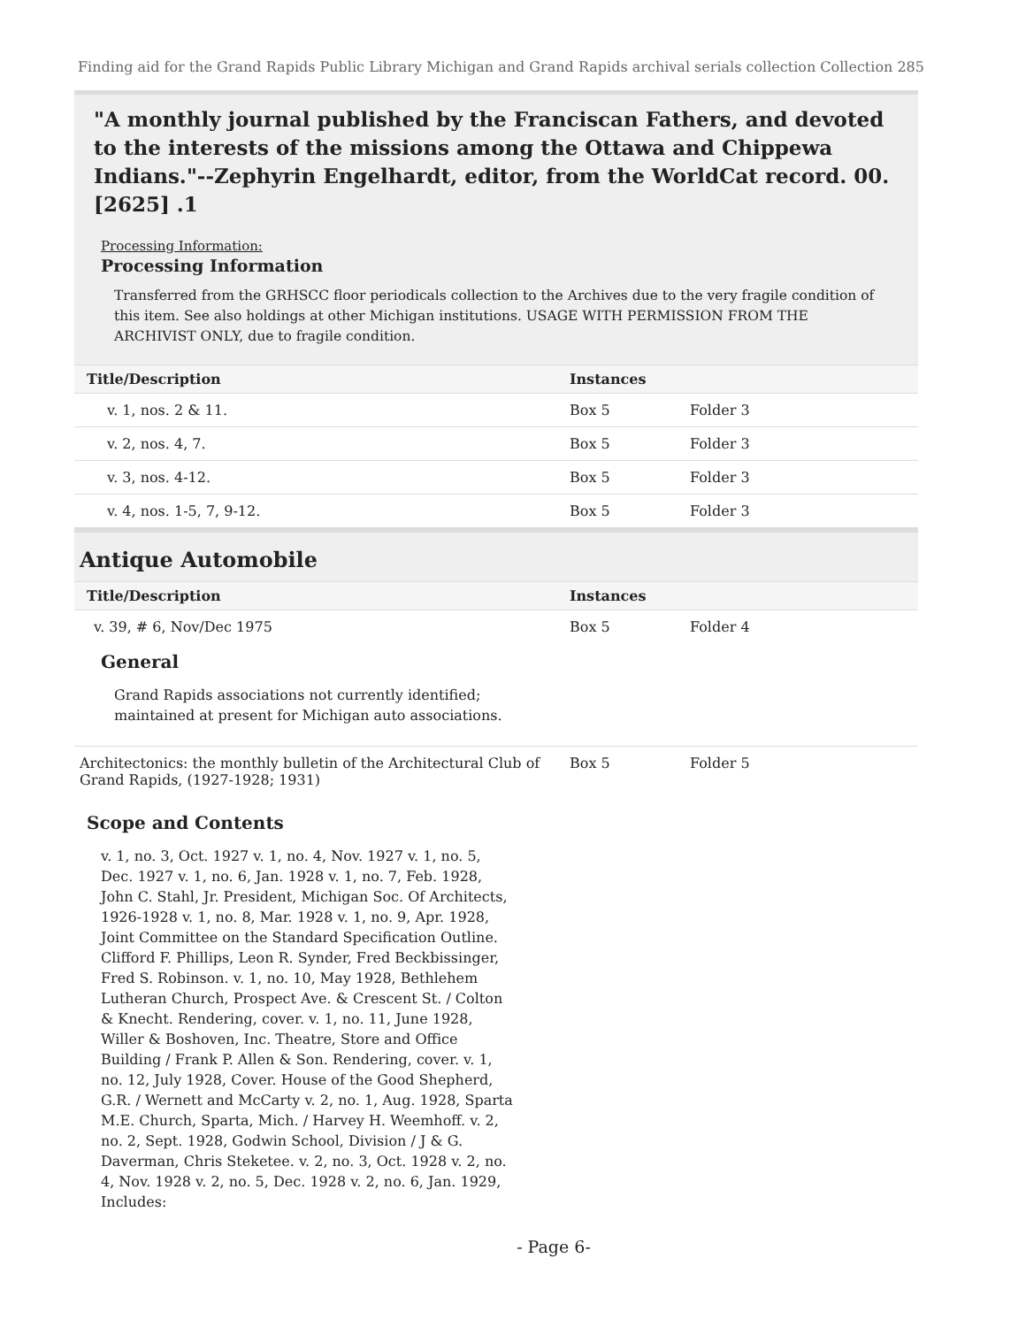Finding aid for the Grand Rapids Public Library Michigan and Grand Rapids archival serials collection Collection 285
"A monthly journal published by the Franciscan Fathers, and devoted to the interests of the missions among the Ottawa and Chippewa Indians."--Zephyrin Engelhardt, editor, from the WorldCat record. 00. [2625] .1
Processing Information:
Processing Information
Transferred from the GRHSCC floor periodicals collection to the Archives due to the very fragile condition of this item. See also holdings at other Michigan institutions. USAGE WITH PERMISSION FROM THE ARCHIVIST ONLY, due to fragile condition.
| Title/Description | Instances | |
| --- | --- | --- |
| v. 1, nos. 2 & 11. | Box 5 | Folder 3 |
| v. 2, nos. 4, 7. | Box 5 | Folder 3 |
| v. 3, nos. 4-12. | Box 5 | Folder 3 |
| v. 4, nos. 1-5, 7, 9-12. | Box 5 | Folder 3 |
Antique Automobile
| Title/Description | Instances | |
| --- | --- | --- |
| v. 39, # 6, Nov/Dec 1975 General Grand Rapids associations not currently identified; maintained at present for Michigan auto associations. | Box 5 | Folder 4 |
| Architectonics: the monthly bulletin of the Architectural Club of Grand Rapids, (1927-1928; 1931) | Box 5 | Folder 5 |
Scope and Contents
v. 1, no. 3, Oct. 1927 v. 1, no. 4, Nov. 1927 v. 1, no. 5, Dec. 1927 v. 1, no. 6, Jan. 1928 v. 1, no. 7, Feb. 1928, John C. Stahl, Jr. President, Michigan Soc. Of Architects, 1926-1928 v. 1, no. 8, Mar. 1928 v. 1, no. 9, Apr. 1928, Joint Committee on the Standard Specification Outline. Clifford F. Phillips, Leon R. Synder, Fred Beckbissinger, Fred S. Robinson. v. 1, no. 10, May 1928, Bethlehem Lutheran Church, Prospect Ave. & Crescent St. / Colton & Knecht. Rendering, cover. v. 1, no. 11, June 1928, Willer & Boshoven, Inc. Theatre, Store and Office Building / Frank P. Allen & Son. Rendering, cover. v. 1, no. 12, July 1928, Cover. House of the Good Shepherd, G.R. / Wernett and McCarty v. 2, no. 1, Aug. 1928, Sparta M.E. Church, Sparta, Mich. / Harvey H. Weemhoff. v. 2, no. 2, Sept. 1928, Godwin School, Division / J & G. Daverman, Chris Steketee. v. 2, no. 3, Oct. 1928 v. 2, no. 4, Nov. 1928 v. 2, no. 5, Dec. 1928 v. 2, no. 6, Jan. 1929, Includes:
- Page 6-